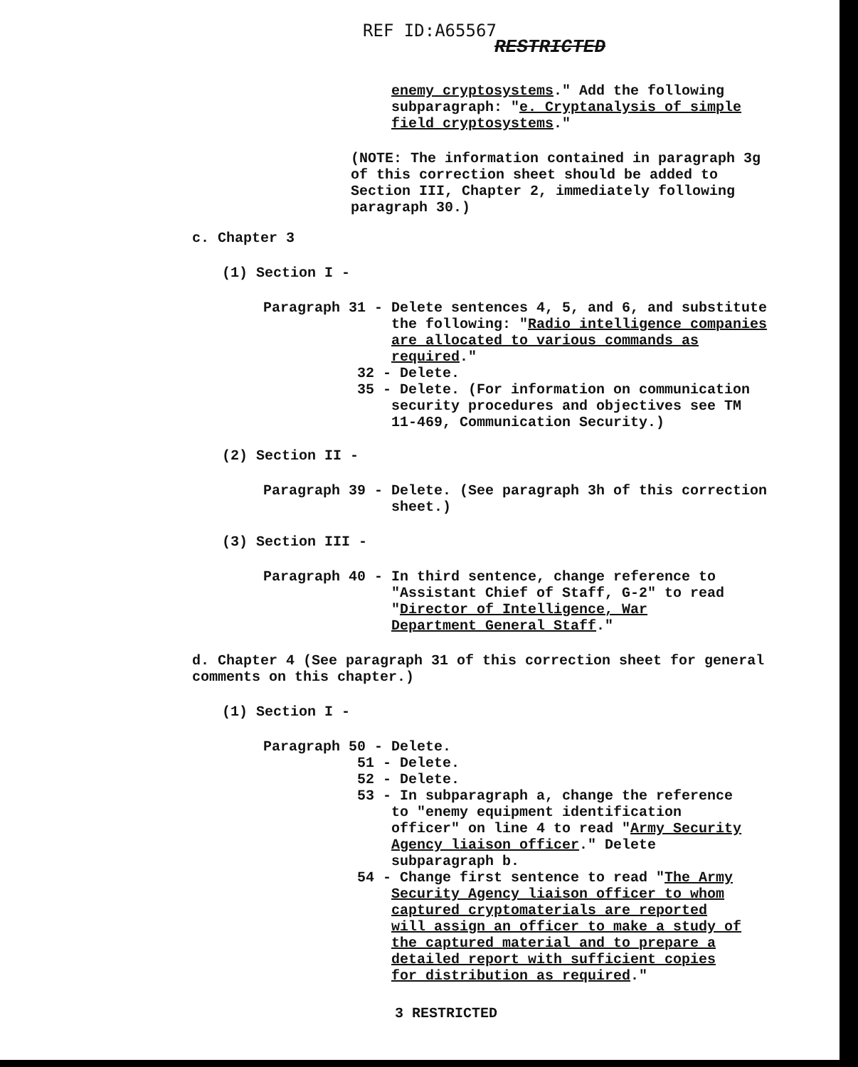REF ID:A65567
RESTRICTED
enemy cryptosystems." Add the following subparagraph: "e. Cryptanalysis of simple field cryptosystems."
(NOTE: The information contained in paragraph 3g of this correction sheet should be added to Section III, Chapter 2, immediately following paragraph 30.)
c. Chapter 3
(1) Section I -
Paragraph 31 - Delete sentences 4, 5, and 6, and substitute the following: "Radio intelligence companies are allocated to various commands as required."
32 - Delete.
35 - Delete. (For information on communication security procedures and objectives see TM 11-469, Communication Security.)
(2) Section II -
Paragraph 39 - Delete. (See paragraph 3h of this correction sheet.)
(3) Section III -
Paragraph 40 - In third sentence, change reference to "Assistant Chief of Staff, G-2" to read "Director of Intelligence, War Department General Staff."
d. Chapter 4 (See paragraph 31 of this correction sheet for general comments on this chapter.)
(1) Section I -
Paragraph 50 - Delete.
51 - Delete.
52 - Delete.
53 - In subparagraph a, change the reference to "enemy equipment identification officer" on line 4 to read "Army Security Agency liaison officer." Delete subparagraph b.
54 - Change first sentence to read "The Army Security Agency liaison officer to whom captured cryptomaterials are reported will assign an officer to make a study of the captured material and to prepare a detailed report with sufficient copies for distribution as required."
3 RESTRICTED